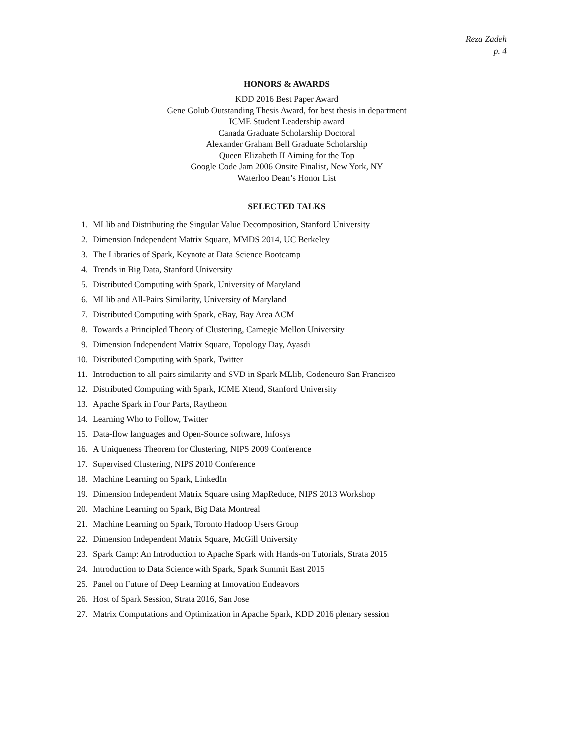Reza Zadeh
p. 4
HONORS & AWARDS
KDD 2016 Best Paper Award
Gene Golub Outstanding Thesis Award, for best thesis in department
ICME Student Leadership award
Canada Graduate Scholarship Doctoral
Alexander Graham Bell Graduate Scholarship
Queen Elizabeth II Aiming for the Top
Google Code Jam 2006 Onsite Finalist, New York, NY
Waterloo Dean’s Honor List
SELECTED TALKS
1. MLlib and Distributing the Singular Value Decomposition, Stanford University
2. Dimension Independent Matrix Square, MMDS 2014, UC Berkeley
3. The Libraries of Spark, Keynote at Data Science Bootcamp
4. Trends in Big Data, Stanford University
5. Distributed Computing with Spark, University of Maryland
6. MLlib and All-Pairs Similarity, University of Maryland
7. Distributed Computing with Spark, eBay, Bay Area ACM
8. Towards a Principled Theory of Clustering, Carnegie Mellon University
9. Dimension Independent Matrix Square, Topology Day, Ayasdi
10. Distributed Computing with Spark, Twitter
11. Introduction to all-pairs similarity and SVD in Spark MLlib, Codeneuro San Francisco
12. Distributed Computing with Spark, ICME Xtend, Stanford University
13. Apache Spark in Four Parts, Raytheon
14. Learning Who to Follow, Twitter
15. Data-flow languages and Open-Source software, Infosys
16. A Uniqueness Theorem for Clustering, NIPS 2009 Conference
17. Supervised Clustering, NIPS 2010 Conference
18. Machine Learning on Spark, LinkedIn
19. Dimension Independent Matrix Square using MapReduce, NIPS 2013 Workshop
20. Machine Learning on Spark, Big Data Montreal
21. Machine Learning on Spark, Toronto Hadoop Users Group
22. Dimension Independent Matrix Square, McGill University
23. Spark Camp: An Introduction to Apache Spark with Hands-on Tutorials, Strata 2015
24. Introduction to Data Science with Spark, Spark Summit East 2015
25. Panel on Future of Deep Learning at Innovation Endeavors
26. Host of Spark Session, Strata 2016, San Jose
27. Matrix Computations and Optimization in Apache Spark, KDD 2016 plenary session